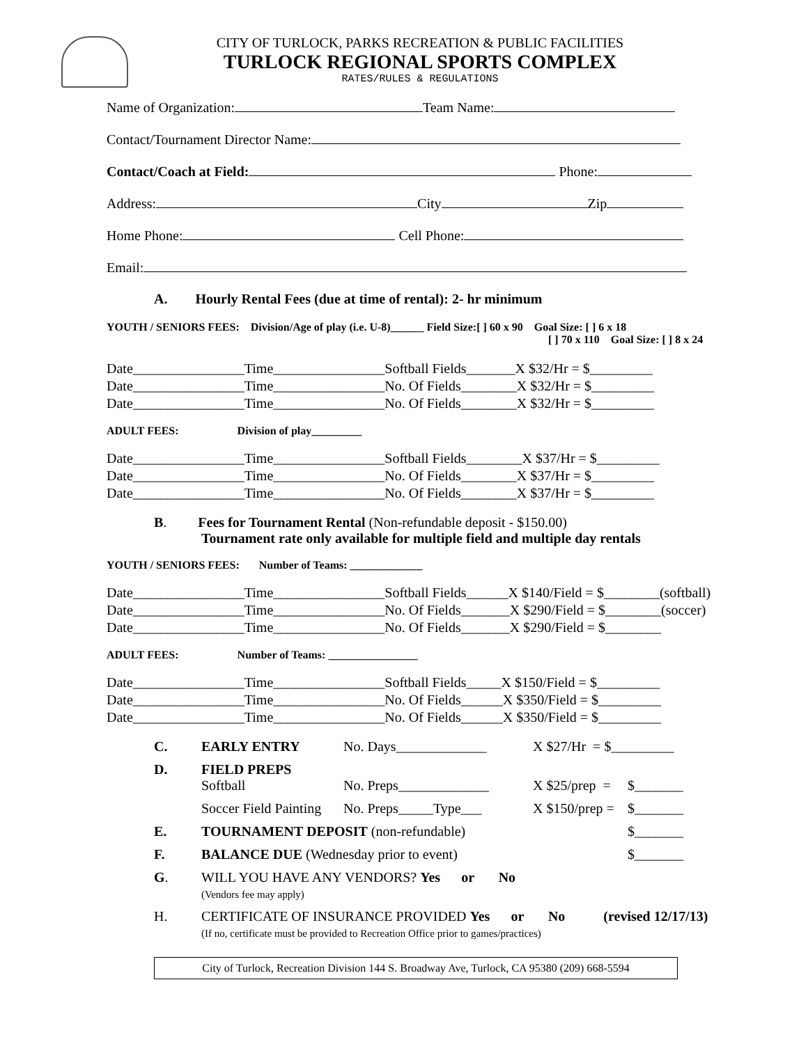CITY OF TURLOCK, PARKS RECREATION & PUBLIC FACILITIES
TURLOCK REGIONAL SPORTS COMPLEX
RATES/RULES & REGULATIONS
Name of Organization: Team Name:
Contact/Tournament Director Name:
Contact/Coach at Field: Phone:
Address: City Zip
Home Phone: Cell Phone:
Email:
A. Hourly Rental Fees (due at time of rental): 2- hr minimum
YOUTH / SENIORS FEES: Division/Age of play (i.e. U-8)______ Field Size:[ ] 60 x 90 Goal Size: [ ] 6 x 18
[ ] 70 x 110 Goal Size: [ ] 8 x 24
Date________________Time________________Softball Fields_______X $32/Hr = $_________
Date________________Time________________No. Of Fields________X $32/Hr = $_________
Date________________Time________________No. Of Fields________X $32/Hr = $_________
ADULT FEES: Division of play_________
Date________________Time________________Softball Fields________X $37/Hr = $_________
Date________________Time________________No. Of Fields________X $37/Hr = $_________
Date________________Time________________No. Of Fields________X $37/Hr = $_________
B. Fees for Tournament Rental (Non-refundable deposit - $150.00)
Tournament rate only available for multiple field and multiple day rentals
YOUTH / SENIORS FEES: Number of Teams: _____________
Date________________Time________________Softball Fields______X $140/Field = $________(softball)
Date________________Time________________No. Of Fields_______X $290/Field = $________(soccer)
Date________________Time________________No. Of Fields_______X $290/Field = $________
ADULT FEES: Number of Teams: ________________
Date________________Time________________Softball Fields_____X $150/Field = $_________
Date________________Time________________No. Of Fields______X $350/Field = $_________
Date________________Time________________No. Of Fields______X $350/Field = $_________
| C. | EARLY ENTRY | No. Days_____________ | X $27/Hr = $_________ | |
| D. | FIELD PREPS Softball | No. Preps_____________ | X $25/prep = | $_______ |
| | Soccer Field Painting | No. Preps_____Type___ | X $150/prep = | $_______ |
| E. | TOURNAMENT DEPOSIT (non-refundable) | | | $_______ |
| F. | BALANCE DUE (Wednesday prior to event) | | | $_______ |
| G . | WILL YOU HAVE ANY VENDORS? Yes or No (Vendors fee may apply) | | | |
| H. | CERTIFICATE OF INSURANCE PROVIDED Yes or No (revised 12/17/13) (If no, certificate must be provided to Recreation Office prior to games/practices) | | | |
City of Turlock, Recreation Division 144 S. Broadway Ave, Turlock, CA 95380 (209) 668-5594